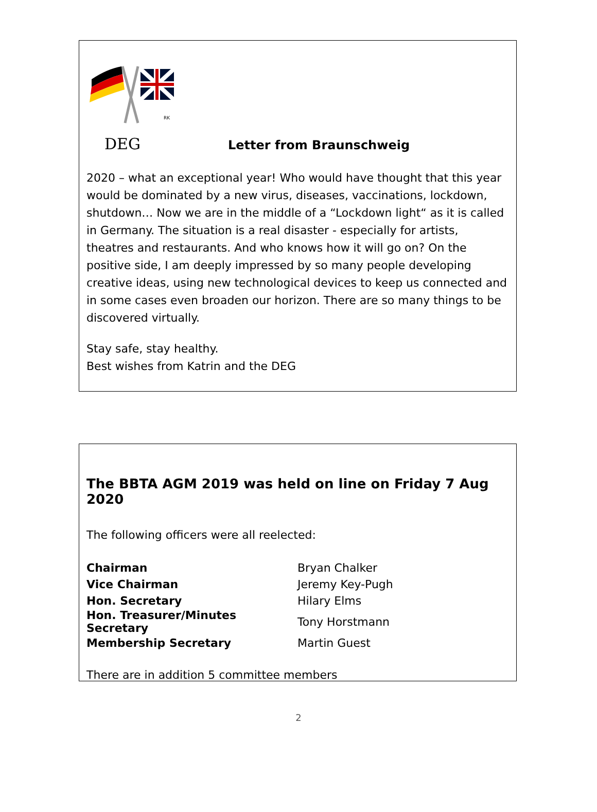RK
DEG
Letter from Braunschweig
2020 – what an exceptional year! Who would have thought that this year would be dominated by a new virus, diseases, vaccinations, lockdown, shutdown… Now we are in the middle of a “Lockdown light“ as it is called in Germany. The situation is a real disaster - especially for artists, theatres and restaurants. And who knows how it will go on? On the positive side, I am deeply impressed by so many people developing creative ideas, using new technological devices to keep us connected and in some cases even broaden our horizon. There are so many things to be discovered virtually.
Stay safe, stay healthy.
Best wishes from Katrin and the DEG
The BBTA AGM 2019 was held on line on Friday 7 Aug 2020
The following officers were all reelected:
| Chairman | Bryan Chalker |
| Vice Chairman | Jeremy Key-Pugh |
| Hon. Secretary | Hilary Elms |
| Hon. Treasurer/Minutes Secretary | Tony Horstmann |
| Membership Secretary | Martin Guest |
There are in addition 5 committee members
2